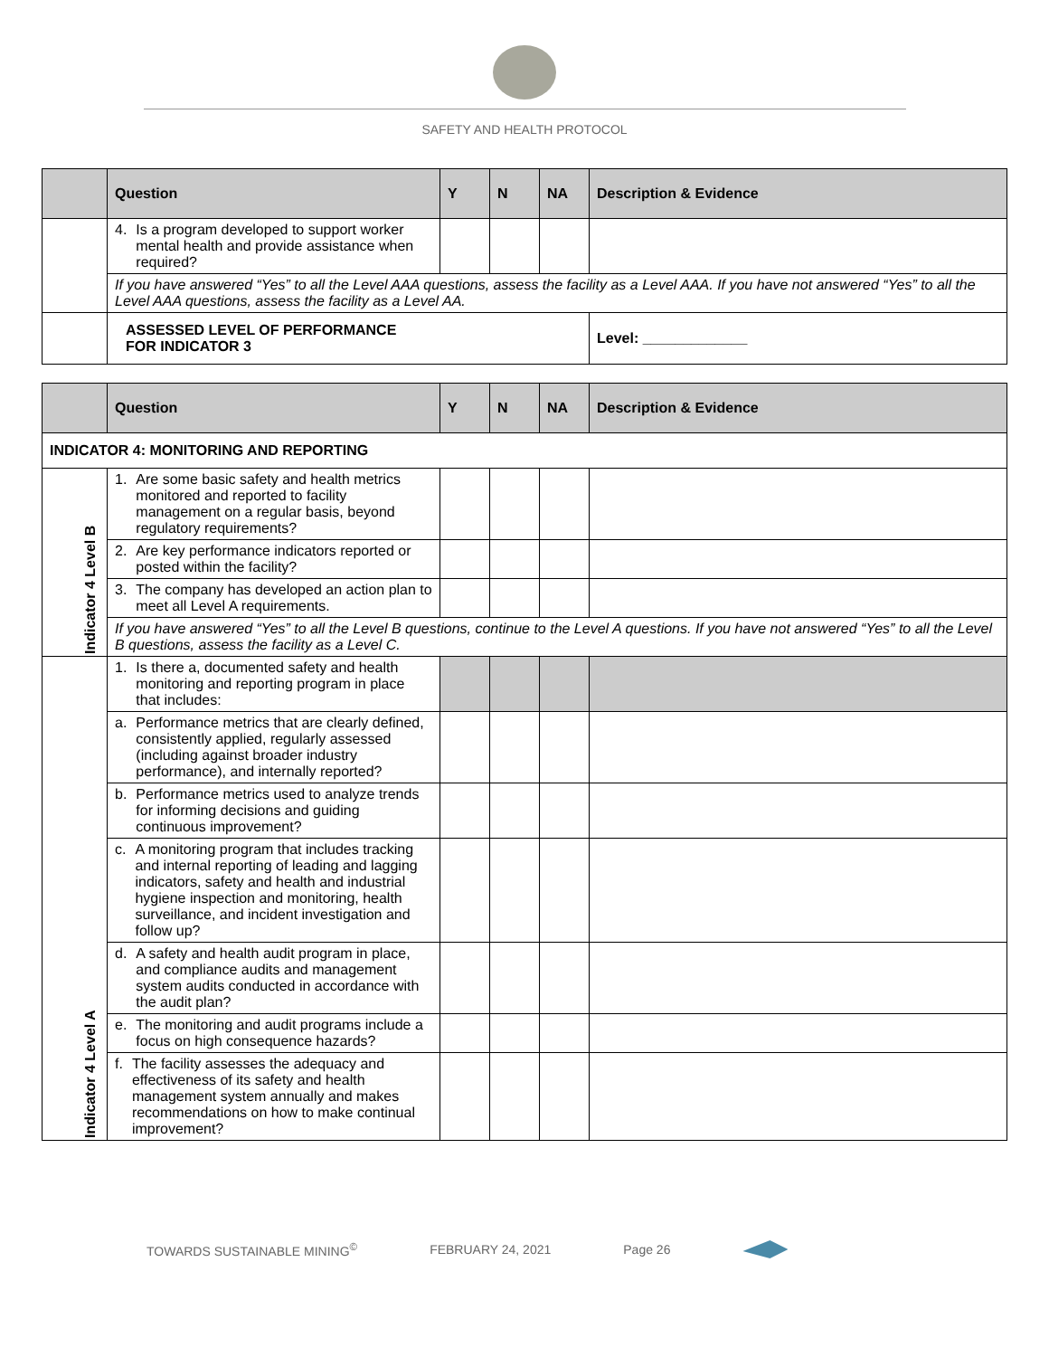SAFETY AND HEALTH PROTOCOL
| | Question | Y | N | NA | Description & Evidence |
| --- | --- | --- | --- | --- | --- |
| | 4. Is a program developed to support worker mental health and provide assistance when required? | | | | |
| | If you have answered “Yes” to all the Level AAA questions, assess the facility as a Level AAA. If you have not answered “Yes” to all the Level AAA questions, assess the facility as a Level AA. | | | | |
| | ASSESSED LEVEL OF PERFORMANCE FOR INDICATOR 3 | | | | Level: _____________ |
| | Question | Y | N | NA | Description & Evidence |
| --- | --- | --- | --- | --- | --- |
| INDICATOR 4: MONITORING AND REPORTING | | | | | |
| Indicator 4 Level B | 1. Are some basic safety and health metrics monitored and reported to facility management on a regular basis, beyond regulatory requirements? | | | | |
| | 2. Are key performance indicators reported or posted within the facility? | | | | |
| | 3. The company has developed an action plan to meet all Level A requirements. | | | | |
| | If you have answered “Yes” to all the Level B questions, continue to the Level A questions. If you have not answered “Yes” to all the Level B questions, assess the facility as a Level C. | | | | |
| Indicator 4 Level A | 1. Is there a, documented safety and health monitoring and reporting program in place that includes: | | | | |
| | a. Performance metrics that are clearly defined, consistently applied, regularly assessed (including against broader industry performance), and internally reported? | | | | |
| | b. Performance metrics used to analyze trends for informing decisions and guiding continuous improvement? | | | | |
| | c. A monitoring program that includes tracking and internal reporting of leading and lagging indicators, safety and health and industrial hygiene inspection and monitoring, health surveillance, and incident investigation and follow up? | | | | |
| | d. A safety and health audit program in place, and compliance audits and management system audits conducted in accordance with the audit plan? | | | | |
| | e. The monitoring and audit programs include a focus on high consequence hazards? | | | | |
| | f. The facility assesses the adequacy and effectiveness of its safety and health management system annually and makes recommendations on how to make continual improvement? | | | | |
TOWARDS SUSTAINABLE MINING<sup>©</sup> FEBRUARY 24, 2021 Page 26